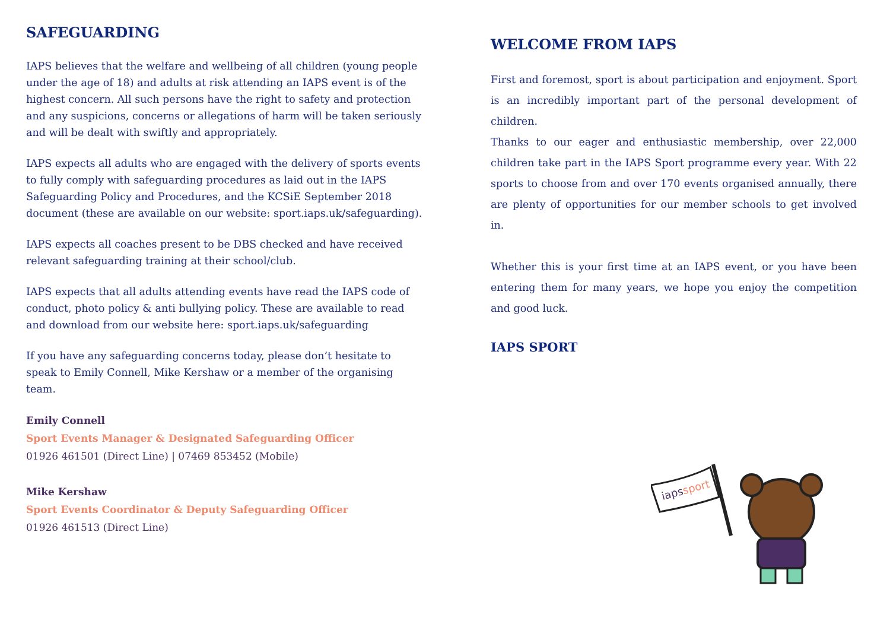SAFEGUARDING
IAPS believes that the welfare and wellbeing of all children (young people under the age of 18) and adults at risk attending an IAPS event is of the highest concern. All such persons have the right to safety and protection and any suspicions, concerns or allegations of harm will be taken seriously and will be dealt with swiftly and appropriately.
IAPS expects all adults who are engaged with the delivery of sports events to fully comply with safeguarding procedures as laid out in the IAPS Safeguarding Policy and Procedures, and the KCSiE September 2018 document (these are available on our website: sport.iaps.uk/safeguarding).
IAPS expects all coaches present to be DBS checked and have received relevant safeguarding training at their school/club.
IAPS expects that all adults attending events have read the IAPS code of conduct, photo policy & anti bullying policy. These are available to read and download from our website here: sport.iaps.uk/safeguarding
If you have any safeguarding concerns today, please don’t hesitate to speak to Emily Connell, Mike Kershaw or a member of the organising team.
Emily Connell
Sport Events Manager & Designated Safeguarding Officer
01926 461501 (Direct Line) | 07469 853452 (Mobile)
Mike Kershaw
Sport Events Coordinator & Deputy Safeguarding Officer
01926 461513 (Direct Line)
WELCOME FROM IAPS
First and foremost, sport is about participation and enjoyment. Sport is an incredibly important part of the personal development of children.
Thanks to our eager and enthusiastic membership, over 22,000 children take part in the IAPS Sport programme every year. With 22 sports to choose from and over 170 events organised annually, there are plenty of opportunities for our member schools to get involved in.
Whether this is your first time at an IAPS event, or you have been entering them for many years, we hope you enjoy the competition and good luck.
IAPS SPORT
iapssport